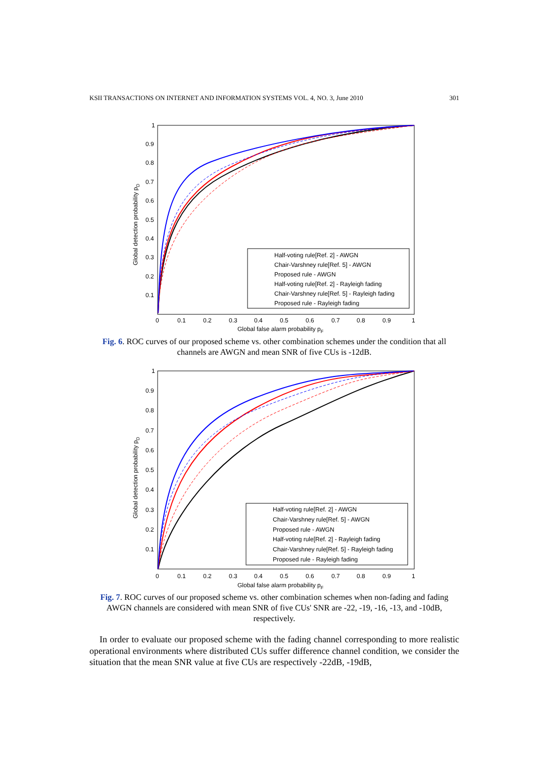KSII TRANSACTIONS ON INTERNET AND INFORMATION SYSTEMS VOL. 4, NO. 3, June 2010 301
1
0.9
0.8
0.7
0.6
0.5
0.4
0.3
0.2
0.1
0
0.1
0.2
0.3
0.4
0.5
0.6
0.7
0.8
0.9
1
Global false alarm probability pF
Global detection probability pD
Half-voting rule[Ref. 2] - AWGN
Chair-Varshney rule[Ref. 5] - AWGN
Proposed rule - AWGN
Half-voting rule[Ref. 2] - Rayleigh fading
Chair-Varshney rule[Ref. 5] - Rayleigh fading
Proposed rule - Rayleigh fading
Fig. 6. ROC curves of our proposed scheme vs. other combination schemes under the condition that all channels are AWGN and mean SNR of five CUs is -12dB.
1
0.9
0.8
0.7
0.6
0.5
0.4
0.3
0.2
0.1
0
0.1
0.2
0.3
0.4
0.5
0.6
0.7
0.8
0.9
1
Global false alarm probability pF
Global detection probability pD
Half-voting rule[Ref. 2] - AWGN
Chair-Varshney rule[Ref. 5] - AWGN
Proposed rule - AWGN
Half-voting rule[Ref. 2] - Rayleigh fading
Chair-Varshney rule[Ref. 5] - Rayleigh fading
Proposed rule - Rayleigh fading
Fig. 7. ROC curves of our proposed scheme vs. other combination schemes when non-fading and fading AWGN channels are considered with mean SNR of five CUs' SNR are -22, -19, -16, -13, and -10dB, respectively.
In order to evaluate our proposed scheme with the fading channel corresponding to more realistic operational environments where distributed CUs suffer difference channel condition, we consider the situation that the mean SNR value at five CUs are respectively -22dB, -19dB,